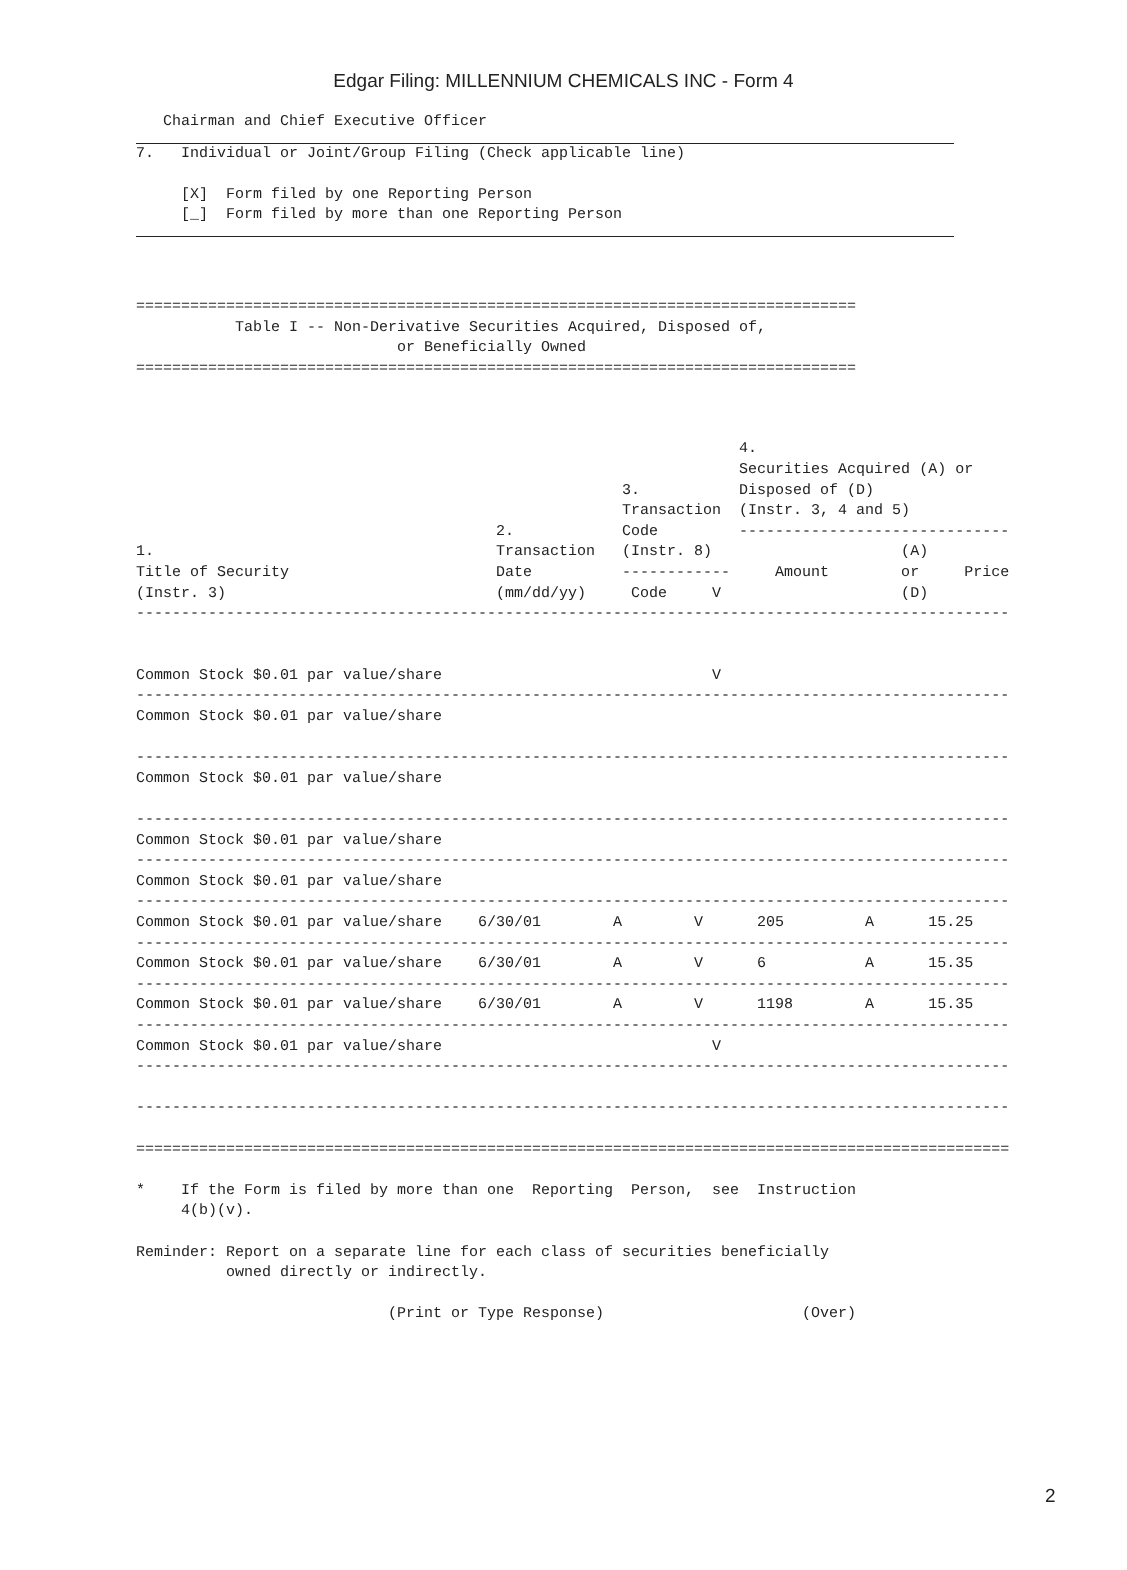Edgar Filing: MILLENNIUM CHEMICALS INC - Form 4
Chairman and Chief Executive Officer
7. Individual or Joint/Group Filing (Check applicable line) [X] Form filed by one Reporting Person [_] Form filed by more than one Reporting Person
================================================================================ Table I -- Non-Derivative Securities Acquired, Disposed of, or Beneficially Owned ================================================================================
4. Securities Acquired (A) or 3. Disposed of (D) Transaction (Instr. 3, 4 and 5) 2. Code ------------------------------ 1. Transaction (Instr. 8) (A) Title of Security Date ------------ Amount or Price (Instr. 3) (mm/dd/yy) Code V (D) ------------------------------------------------------------------------------------------------- Common Stock $0.01 par value/share V ------------------------------------------------------------------------------------------------- Common Stock $0.01 par value/share ------------------------------------------------------------------------------------------------- Common Stock $0.01 par value/share ------------------------------------------------------------------------------------------------- Common Stock $0.01 par value/share ------------------------------------------------------------------------------------------------- Common Stock $0.01 par value/share ------------------------------------------------------------------------------------------------- Common Stock $0.01 par value/share 6/30/01 A V 205 A 15.25 ------------------------------------------------------------------------------------------------- Common Stock $0.01 par value/share 6/30/01 A V 6 A 15.35 ------------------------------------------------------------------------------------------------- Common Stock $0.01 par value/share 6/30/01 A V 1198 A 15.35 ------------------------------------------------------------------------------------------------- Common Stock $0.01 par value/share V ------------------------------------------------------------------------------------------------- ------------------------------------------------------------------------------------------------- ================================================================================================= * If the Form is filed by more than one Reporting Person, see Instruction 4(b)(v). Reminder: Report on a separate line for each class of securities beneficially owned directly or indirectly. (Print or Type Response) (Over)
2